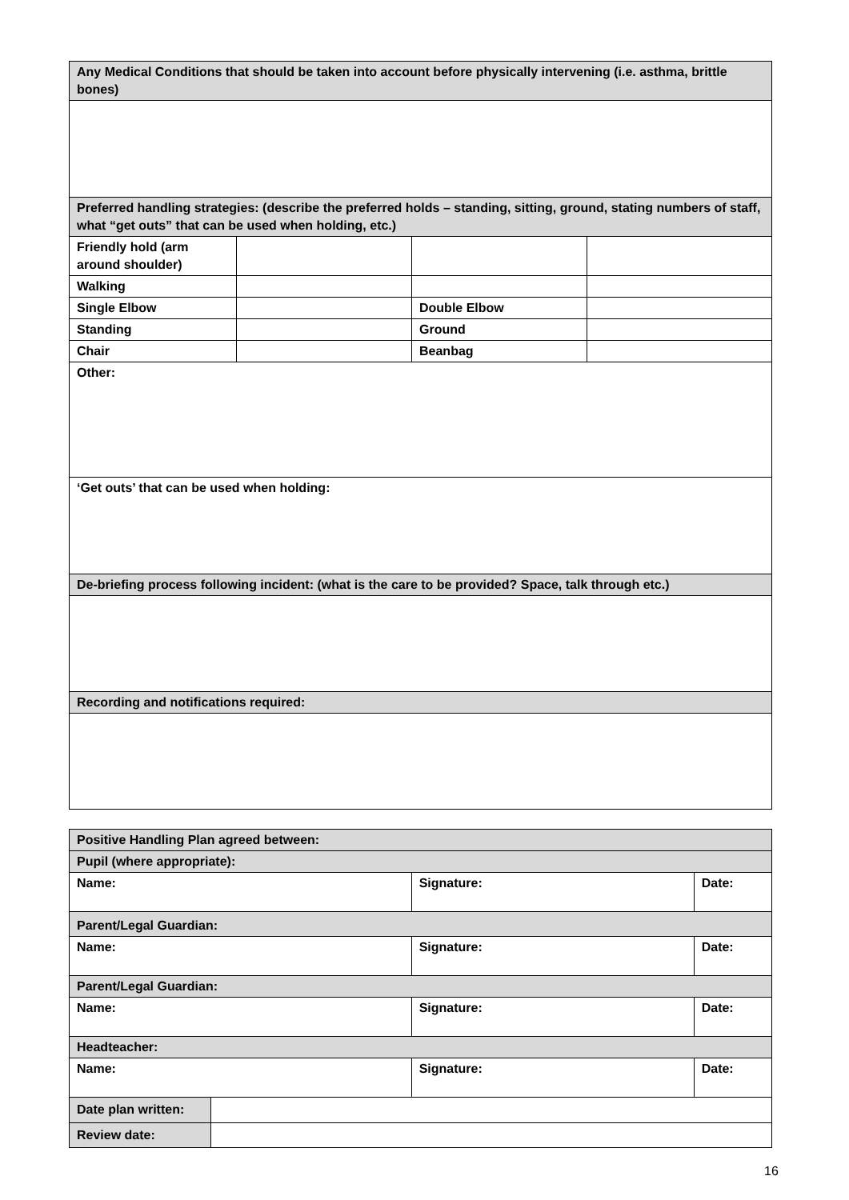| Any Medical Conditions that should be taken into account before physically intervening (i.e. asthma, brittle bones) | | | |
| Preferred handling strategies: (describe the preferred holds – standing, sitting, ground, stating numbers of staff, what “get outs” that can be used when holding, etc.) | | | |
| Friendly hold (arm around shoulder) | | | |
| Walking | | | |
| Single Elbow | | Double Elbow | |
| Standing | | Ground | |
| Chair | | Beanbag | |
| Other: | | | |
| ‘Get outs’ that can be used when holding: | | | |
| De-briefing process following incident: (what is the care to be provided? Space, talk through etc.) | | | |
| Recording and notifications required: | | | |
| Positive Handling Plan agreed between: | | | |
| Pupil (where appropriate): | | | |
| Name: | | Signature: | Date: |
| Parent/Legal Guardian: | | | |
| Name: | | Signature: | Date: |
| Parent/Legal Guardian: | | | |
| Name: | | Signature: | Date: |
| Headteacher: | | | |
| Name: | | Signature: | Date: |
| Date plan written: | | | |
| Review date: | | | |
16